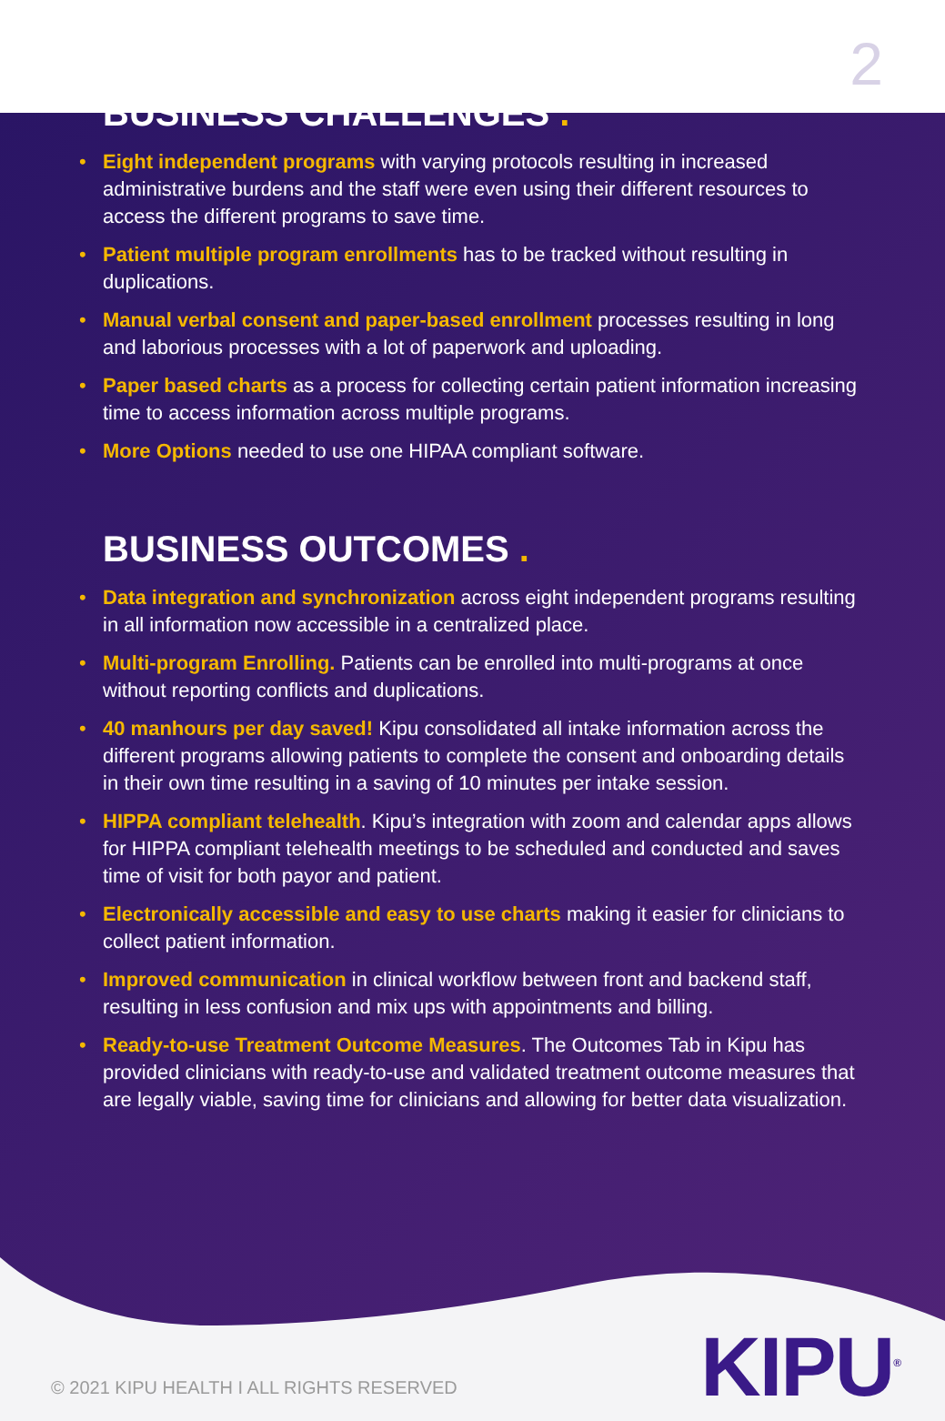2
BUSINESS CHALLENGES .
• Eight independent programs with varying protocols resulting in increased administrative burdens and the staff were even using their different resources to access the different programs to save time.
• Patient multiple program enrollments has to be tracked without resulting in duplications.
• Manual verbal consent and paper-based enrollment processes resulting in long and laborious processes with a lot of paperwork and uploading.
• Paper based charts as a process for collecting certain patient information increasing time to access information across multiple programs.
• More Options needed to use one HIPAA compliant software.
BUSINESS OUTCOMES .
• Data integration and synchronization across eight independent programs resulting in all information now accessible in a centralized place.
• Multi-program Enrolling. Patients can be enrolled into multi-programs at once without reporting conflicts and duplications.
• 40 manhours per day saved! Kipu consolidated all intake information across the different programs allowing patients to complete the consent and onboarding details in their own time resulting in a saving of 10 minutes per intake session.
• HIPPA compliant telehealth. Kipu’s integration with zoom and calendar apps allows for HIPPA compliant telehealth meetings to be scheduled and conducted and saves time of visit for both payor and patient.
• Electronically accessible and easy to use charts making it easier for clinicians to collect patient information.
• Improved communication in clinical workflow between front and backend staff, resulting in less confusion and mix ups with appointments and billing.
• Ready-to-use Treatment Outcome Measures. The Outcomes Tab in Kipu has provided clinicians with ready-to-use and validated treatment outcome measures that are legally viable, saving time for clinicians and allowing for better data visualization.
© 2021 KIPU HEALTH I ALL RIGHTS RESERVED
KIPU<sup>®</sup>